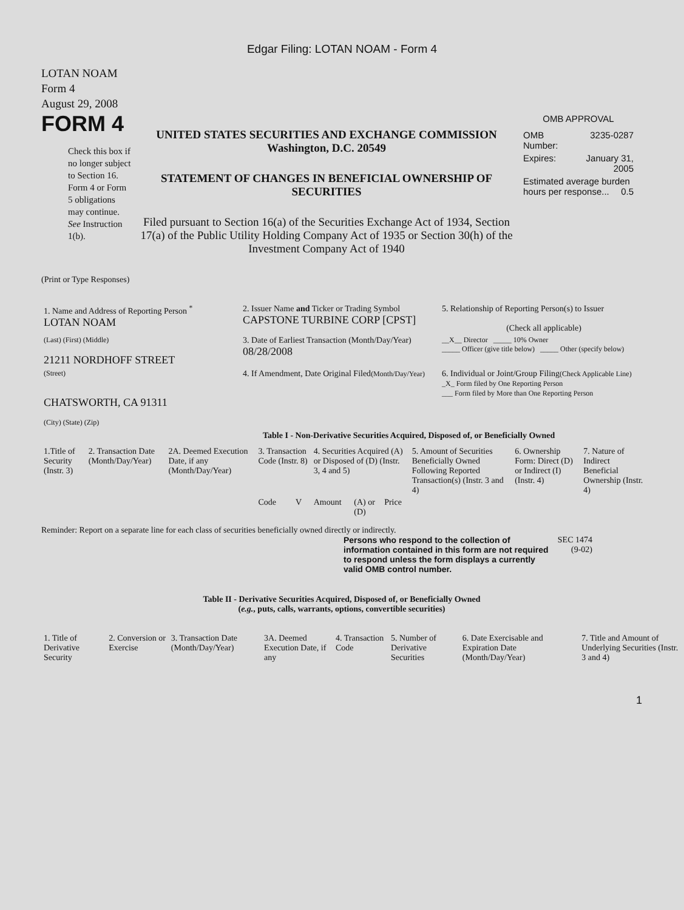Edgar Filing: LOTAN NOAM - Form 4
LOTAN NOAM
Form 4
August 29, 2008
FORM 4
Check this box if no longer subject to Section 16. Form 4 or Form 5 obligations may continue. See Instruction 1(b).
UNITED STATES SECURITIES AND EXCHANGE COMMISSION
Washington, D.C. 20549
STATEMENT OF CHANGES IN BENEFICIAL OWNERSHIP OF SECURITIES
Filed pursuant to Section 16(a) of the Securities Exchange Act of 1934, Section 17(a) of the Public Utility Holding Company Act of 1935 or Section 30(h) of the Investment Company Act of 1940
OMB APPROVAL
| OMB Number: | 3235-0287 |
| Expires: | January 31, 2005 |
| Estimated average burden hours per response... 0.5 | |
(Print or Type Responses)
| 1. Name and Address of Reporting Person <sup>*</sup> LOTAN NOAM | 2. Issuer Name and Ticker or Trading Symbol CAPSTONE TURBINE CORP [CPST] | 5. Relationship of Reporting Person(s) to Issuer (Check all applicable) |
| (Last) (First) (Middle) 21211 NORDHOFF STREET | 3. Date of Earliest Transaction (Month/Day/Year) 08/28/2008 | __X__ Director _____ 10% Owner _____ Officer (give title below) _____ Other (specify below) |
| (Street) CHATSWORTH, CA 91311 (City) (State) (Zip) | 4. If Amendment, Date Original Filed (Month/Day/Year) | 6. Individual or Joint/Group Filing (Check Applicable Line) _X_ Form filed by One Reporting Person ___ Form filed by More than One Reporting Person |
Table I - Non-Derivative Securities Acquired, Disposed of, or Beneficially Owned
| 1.Title of Security (Instr. 3) | 2. Transaction Date (Month/Day/Year) | 2A. Deemed Execution Date, if any (Month/Day/Year) | 3. Transaction Code (Instr. 8) | | 4. Securities Acquired (A) or Disposed of (D) (Instr. 3, 4 and 5) | | | 5. Amount of Securities Beneficially Owned Following Reported Transaction(s) (Instr. 3 and 4) | 6. Ownership Form: Direct (D) or Indirect (I) (Instr. 4) | 7. Nature of Indirect Beneficial Ownership (Instr. 4) |
| --- | --- | --- | --- | --- | --- | --- | --- | --- | --- | --- |
| | | | Code | V | Amount | (A) or (D) | Price | | | |
Reminder: Report on a separate line for each class of securities beneficially owned directly or indirectly.
Persons who respond to the collection of information contained in this form are not required to respond unless the form displays a currently valid OMB control number.
SEC 1474 (9-02)
Table II - Derivative Securities Acquired, Disposed of, or Beneficially Owned
(e.g., puts, calls, warrants, options, convertible securities)
| 1. Title of Derivative Security | 2. Conversion or Exercise | 3. Transaction Date (Month/Day/Year) | 3A. Deemed Execution Date, if any | 4. Transaction Code | 5. Number of Derivative Securities | 6. Date Exercisable and Expiration Date (Month/Day/Year) | 7. Title and Amount of Underlying Securities (Instr. 3 and 4) |
| --- | --- | --- | --- | --- | --- | --- | --- |
1